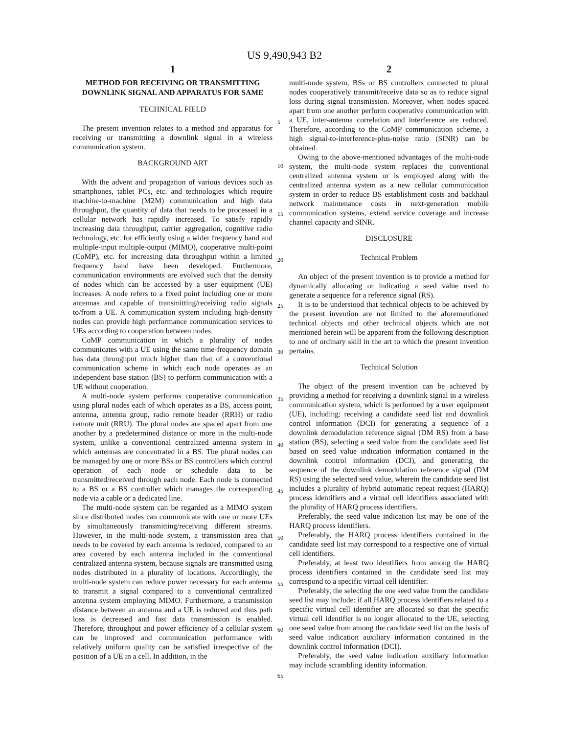US 9,490,943 B2
1
METHOD FOR RECEIVING OR TRANSMITTING DOWNLINK SIGNAL AND APPARATUS FOR SAME
TECHNICAL FIELD
The present invention relates to a method and apparatus for receiving or transmitting a downlink signal in a wireless communication system.
BACKGROUND ART
With the advent and propagation of various devices such as smartphones, tablet PCs, etc. and technologies which require machine-to-machine (M2M) communication and high data throughput, the quantity of data that needs to be processed in a cellular network has rapidly increased. To satisfy rapidly increasing data throughput, carrier aggregation, cognitive radio technology, etc. for efficiently using a wider frequency band and multiple-input multiple-output (MIMO), cooperative multi-point (CoMP), etc. for increasing data throughput within a limited frequency band have been developed. Furthermore, communication environments are evolved such that the density of nodes which can be accessed by a user equipment (UE) increases. A node refers to a fixed point including one or more antennas and capable of transmitting/receiving radio signals to/from a UE. A communication system including high-density nodes can provide high performance communication services to UEs according to cooperation between nodes.
CoMP communication in which a plurality of nodes communicates with a UE using the same time-frequency domain has data throughput much higher than that of a conventional communication scheme in which each node operates as an independent base station (BS) to perform communication with a UE without cooperation.
A multi-node system performs cooperative communication using plural nodes each of which operates as a BS, access point, antenna, antenna group, radio remote header (RRH) or radio remote unit (RRU). The plural nodes are spaced apart from one another by a predetermined distance or more in the multi-node system, unlike a conventional centralized antenna system in which antennas are concentrated in a BS. The plural nodes can be managed by one or more BSs or BS controllers which control operation of each node or schedule data to be transmitted/received through each node. Each node is connected to a BS or a BS controller which manages the corresponding node via a cable or a dedicated line.
The multi-node system can be regarded as a MIMO system since distributed nodes can communicate with one or more UEs by simultaneously transmitting/receiving different streams. However, in the multi-node system, a transmission area that needs to be covered by each antenna is reduced, compared to an area covered by each antenna included in the conventional centralized antenna system, because signals are transmitted using nodes distributed in a plurality of locations. Accordingly, the multi-node system can reduce power necessary for each antenna to transmit a signal compared to a conventional centralized antenna system employing MIMO. Furthermore, a transmission distance between an antenna and a UE is reduced and thus path loss is decreased and fast data transmission is enabled. Therefore, throughput and power efficiency of a cellular system can be improved and communication performance with relatively uniform quality can be satisfied irrespective of the position of a UE in a cell. In addition, in the
2
multi-node system, BSs or BS controllers connected to plural nodes cooperatively transmit/receive data so as to reduce signal loss during signal transmission. Moreover, when nodes spaced apart from one another perform cooperative communication with a UE, inter-antenna correlation and interference are reduced. Therefore, according to the CoMP communication scheme, a high signal-to-interference-plus-noise ratio (SINR) can be obtained.
Owing to the above-mentioned advantages of the multi-node system, the multi-node system replaces the conventional centralized antenna system or is employed along with the centralized antenna system as a new cellular communication system in order to reduce BS establishment costs and backhaul network maintenance costs in next-generation mobile communication systems, extend service coverage and increase channel capacity and SINR.
DISCLOSURE
Technical Problem
An object of the present invention is to provide a method for dynamically allocating or indicating a seed value used to generate a sequence for a reference signal (RS).
It is to be understood that technical objects to be achieved by the present invention are not limited to the aforementioned technical objects and other technical objects which are not mentioned herein will be apparent from the following description to one of ordinary skill in the art to which the present invention pertains.
Technical Solution
The object of the present invention can be achieved by providing a method for receiving a downlink signal in a wireless communication system, which is performed by a user equipment (UE), including: receiving a candidate seed list and downlink control information (DCI) for generating a sequence of a downlink demodulation reference signal (DM RS) from a base station (BS), selecting a seed value from the candidate seed list based on seed value indication information contained in the downlink control information (DCI), and generating the sequence of the downlink demodulation reference signal (DM RS) using the selected seed value, wherein the candidate seed list includes a plurality of hybrid automatic repeat request (HARQ) process identifiers and a virtual cell identifiers associated with the plurality of HARQ process identifiers.
Preferably, the seed value indication list may be one of the HARQ process identifiers.
Preferably, the HARQ process identifiers contained in the candidate seed list may correspond to a respective one of virtual cell identifiers.
Preferably, at least two identifiers from among the HARQ process identifiers contained in the candidate seed list may correspond to a specific virtual cell identifier.
Preferably, the selecting the one seed value from the candidate seed list may include: if all HARQ process identifiers related to a specific virtual cell identifier are allocated so that the specific virtual cell identifier is no longer allocated to the UE, selecting one seed value from among the candidate seed list on the basis of seed value indication auxiliary information contained in the downlink control information (DCI).
Preferably, the seed value indication auxiliary information may include scrambling identity information.
5
10
15
20
25
30
35
40
45
50
55
60
65